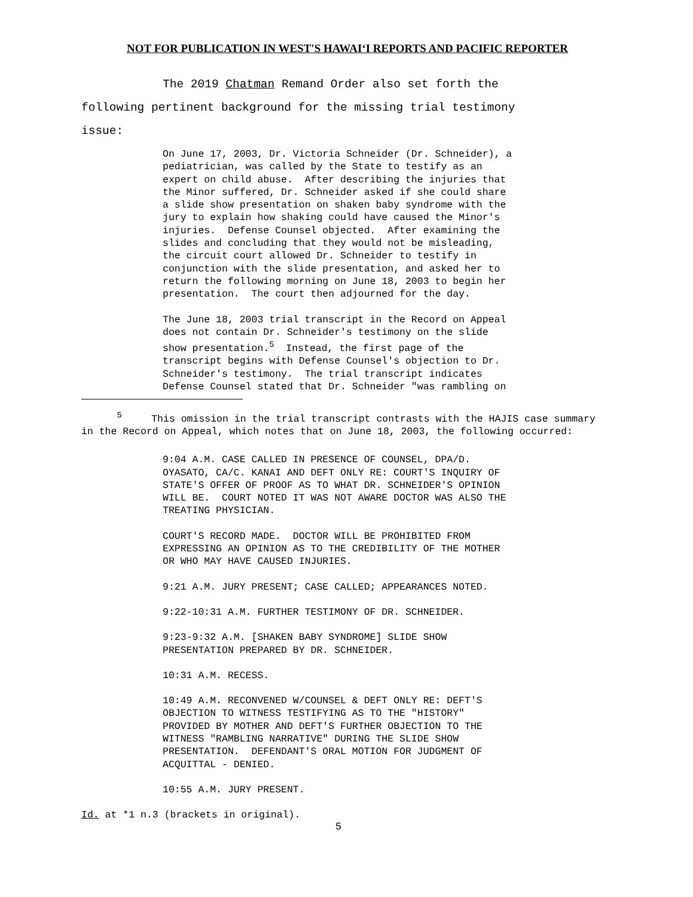NOT FOR PUBLICATION IN WEST'S HAWAIʻI REPORTS AND PACIFIC REPORTER
The 2019 Chatman Remand Order also set forth the
following pertinent background for the missing trial testimony
issue:
On June 17, 2003, Dr. Victoria Schneider (Dr. Schneider), a pediatrician, was called by the State to testify as an expert on child abuse. After describing the injuries that the Minor suffered, Dr. Schneider asked if she could share a slide show presentation on shaken baby syndrome with the jury to explain how shaking could have caused the Minor's injuries. Defense Counsel objected. After examining the slides and concluding that they would not be misleading, the circuit court allowed Dr. Schneider to testify in conjunction with the slide presentation, and asked her to return the following morning on June 18, 2003 to begin her presentation. The court then adjourned for the day. The June 18, 2003 trial transcript in the Record on Appeal does not contain Dr. Schneider's testimony on the slide show presentation.<sup>5</sup> Instead, the first page of the transcript begins with Defense Counsel's objection to Dr. Schneider's testimony. The trial transcript indicates Defense Counsel stated that Dr. Schneider "was rambling on
<sup>5</sup> This omission in the trial transcript contrasts with the HAJIS case summary in the Record on Appeal, which notes that on June 18, 2003, the following occurred:
9:04 A.M. CASE CALLED IN PRESENCE OF COUNSEL, DPA/D. OYASATO, CA/C. KANAI AND DEFT ONLY RE: COURT'S INQUIRY OF STATE'S OFFER OF PROOF AS TO WHAT DR. SCHNEIDER'S OPINION WILL BE. COURT NOTED IT WAS NOT AWARE DOCTOR WAS ALSO THE TREATING PHYSICIAN.
COURT'S RECORD MADE. DOCTOR WILL BE PROHIBITED FROM EXPRESSING AN OPINION AS TO THE CREDIBILITY OF THE MOTHER OR WHO MAY HAVE CAUSED INJURIES.
9:21 A.M. JURY PRESENT; CASE CALLED; APPEARANCES NOTED.
9:22-10:31 A.M. FURTHER TESTIMONY OF DR. SCHNEIDER.
9:23-9:32 A.M. [SHAKEN BABY SYNDROME] SLIDE SHOW PRESENTATION PREPARED BY DR. SCHNEIDER.
10:31 A.M. RECESS.
10:49 A.M. RECONVENED W/COUNSEL & DEFT ONLY RE: DEFT'S OBJECTION TO WITNESS TESTIFYING AS TO THE "HISTORY" PROVIDED BY MOTHER AND DEFT'S FURTHER OBJECTION TO THE WITNESS "RAMBLING NARRATIVE" DURING THE SLIDE SHOW PRESENTATION. DEFENDANT'S ORAL MOTION FOR JUDGMENT OF ACQUITTAL - DENIED.
10:55 A.M. JURY PRESENT.
Id. at *1 n.3 (brackets in original).
5